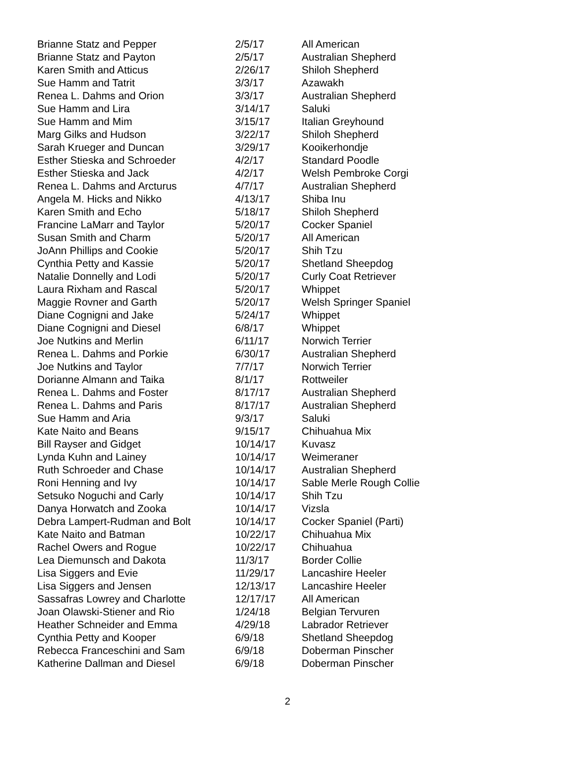| Brianne Statz and Pepper | 2/5/17 | All American |
| Brianne Statz and Payton | 2/5/17 | Australian Shepherd |
| Karen Smith and Atticus | 2/26/17 | Shiloh Shepherd |
| Sue Hamm and Tatrit | 3/3/17 | Azawakh |
| Renea L. Dahms and Orion | 3/3/17 | Australian Shepherd |
| Sue Hamm and Lira | 3/14/17 | Saluki |
| Sue Hamm and Mim | 3/15/17 | Italian Greyhound |
| Marg Gilks and Hudson | 3/22/17 | Shiloh Shepherd |
| Sarah Krueger and Duncan | 3/29/17 | Kooikerhondje |
| Esther Stieska and Schroeder | 4/2/17 | Standard Poodle |
| Esther Stieska and Jack | 4/2/17 | Welsh Pembroke Corgi |
| Renea L. Dahms and Arcturus | 4/7/17 | Australian Shepherd |
| Angela M. Hicks and Nikko | 4/13/17 | Shiba Inu |
| Karen Smith and Echo | 5/18/17 | Shiloh Shepherd |
| Francine LaMarr and Taylor | 5/20/17 | Cocker Spaniel |
| Susan Smith and Charm | 5/20/17 | All American |
| JoAnn Phillips and Cookie | 5/20/17 | Shih Tzu |
| Cynthia Petty and Kassie | 5/20/17 | Shetland Sheepdog |
| Natalie Donnelly and Lodi | 5/20/17 | Curly Coat Retriever |
| Laura Rixham and Rascal | 5/20/17 | Whippet |
| Maggie Rovner and Garth | 5/20/17 | Welsh Springer Spaniel |
| Diane Cognigni and Jake | 5/24/17 | Whippet |
| Diane Cognigni and Diesel | 6/8/17 | Whippet |
| Joe Nutkins and Merlin | 6/11/17 | Norwich Terrier |
| Renea L. Dahms and Porkie | 6/30/17 | Australian Shepherd |
| Joe Nutkins and Taylor | 7/7/17 | Norwich Terrier |
| Dorianne Almann and Taika | 8/1/17 | Rottweiler |
| Renea L. Dahms and Foster | 8/17/17 | Australian Shepherd |
| Renea L. Dahms and Paris | 8/17/17 | Australian Shepherd |
| Sue Hamm and Aria | 9/3/17 | Saluki |
| Kate Naito and Beans | 9/15/17 | Chihuahua Mix |
| Bill Rayser and Gidget | 10/14/17 | Kuvasz |
| Lynda Kuhn and Lainey | 10/14/17 | Weimeraner |
| Ruth Schroeder and Chase | 10/14/17 | Australian Shepherd |
| Roni Henning and Ivy | 10/14/17 | Sable Merle Rough Collie |
| Setsuko Noguchi and Carly | 10/14/17 | Shih Tzu |
| Danya Horwatch and Zooka | 10/14/17 | Vizsla |
| Debra Lampert-Rudman and Bolt | 10/14/17 | Cocker Spaniel (Parti) |
| Kate Naito and Batman | 10/22/17 | Chihuahua Mix |
| Rachel Owers and Rogue | 10/22/17 | Chihuahua |
| Lea Diemunsch and Dakota | 11/3/17 | Border Collie |
| Lisa Siggers and Evie | 11/29/17 | Lancashire Heeler |
| Lisa Siggers and Jensen | 12/13/17 | Lancashire Heeler |
| Sassafras Lowrey and Charlotte | 12/17/17 | All American |
| Joan Olawski-Stiener and Rio | 1/24/18 | Belgian Tervuren |
| Heather Schneider and Emma | 4/29/18 | Labrador Retriever |
| Cynthia Petty and Kooper | 6/9/18 | Shetland Sheepdog |
| Rebecca Franceschini and Sam | 6/9/18 | Doberman Pinscher |
| Katherine Dallman and Diesel | 6/9/18 | Doberman Pinscher |
2